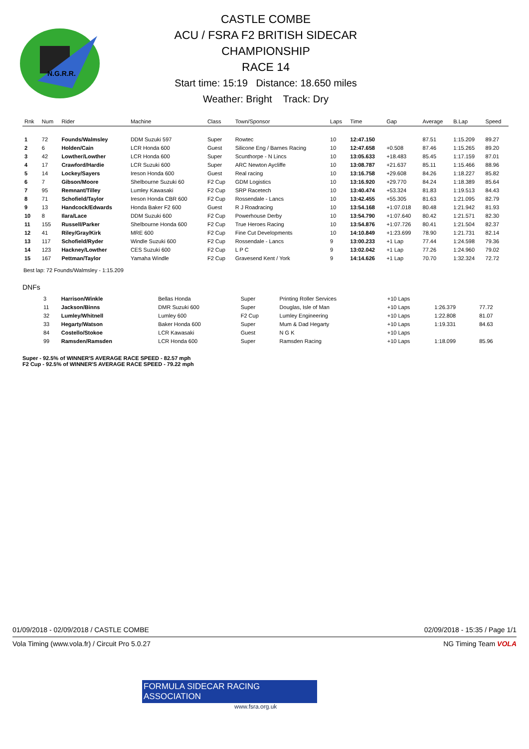N.G.R.R.
CASTLE COMBE
ACU / FSRA F2 BRITISH SIDECAR
CHAMPIONSHIP
RACE 14
Start time: 15:19 Distance: 18.650 miles
Weather: Bright Track: Dry
| Rnk | Num | Rider | Machine | Class | Town/Sponsor | Laps | Time | Gap | Average | B.Lap | Speed |
| --- | --- | --- | --- | --- | --- | --- | --- | --- | --- | --- | --- |
| 1 | 72 | Founds/Walmsley | DDM Suzuki 597 | Super | Rowtec | 10 | 12:47.150 | | 87.51 | 1:15.209 | 89.27 |
| 2 | 6 | Holden/Cain | LCR Honda 600 | Guest | Silicone Eng / Barnes Racing | 10 | 12:47.658 | +0.508 | 87.46 | 1:15.265 | 89.20 |
| 3 | 42 | Lowther/Lowther | LCR Honda 600 | Super | Scunthorpe - N Lincs | 10 | 13:05.633 | +18.483 | 85.45 | 1:17.159 | 87.01 |
| 4 | 17 | Crawford/Hardie | LCR Suzuki 600 | Super | ARC Newton Aycliffe | 10 | 13:08.787 | +21.637 | 85.11 | 1:15.466 | 88.96 |
| 5 | 14 | Lockey/Sayers | Ireson Honda 600 | Guest | Real racing | 10 | 13:16.758 | +29.608 | 84.26 | 1:18.227 | 85.82 |
| 6 | 7 | Gibson/Moore | Shelbourne Suzuki 60 | F2 Cup | GDM Logistics | 10 | 13:16.920 | +29.770 | 84.24 | 1:18.389 | 85.64 |
| 7 | 95 | Remnant/Tilley | Lumley Kawasaki | F2 Cup | SRP Racetech | 10 | 13:40.474 | +53.324 | 81.83 | 1:19.513 | 84.43 |
| 8 | 71 | Schofield/Taylor | Ireson Honda CBR 600 | F2 Cup | Rossendale - Lancs | 10 | 13:42.455 | +55.305 | 81.63 | 1:21.095 | 82.79 |
| 9 | 13 | Handcock/Edwards | Honda Baker F2 600 | Guest | R J Roadracing | 10 | 13:54.168 | +1:07.018 | 80.48 | 1:21.942 | 81.93 |
| 10 | 8 | Ilara/Lace | DDM Suzuki 600 | F2 Cup | Powerhouse Derby | 10 | 13:54.790 | +1:07.640 | 80.42 | 1:21.571 | 82.30 |
| 11 | 155 | Russell/Parker | Shelbourne Honda 600 | F2 Cup | True Heroes Racing | 10 | 13:54.876 | +1:07.726 | 80.41 | 1:21.504 | 82.37 |
| 12 | 41 | Riley/Gray/Kirk | MRE 600 | F2 Cup | Fine Cut Developments | 10 | 14:10.849 | +1:23.699 | 78.90 | 1:21.731 | 82.14 |
| 13 | 117 | Schofield/Ryder | Windle Suzuki 600 | F2 Cup | Rossendale - Lancs | 9 | 13:00.233 | +1 Lap | 77.44 | 1:24.598 | 79.36 |
| 14 | 123 | Hackney/Lowther | CES Suzuki 600 | F2 Cup | L P C | 9 | 13:02.042 | +1 Lap | 77.26 | 1:24.960 | 79.02 |
| 15 | 167 | Pettman/Taylor | Yamaha Windle | F2 Cup | Gravesend Kent / York | 9 | 14:14.626 | +1 Lap | 70.70 | 1:32.324 | 72.72 |
Best lap: 72 Founds/Walmsley - 1:15.209
DNFs
| | 3 | Harrison/Winkle | Bellas Honda | Super | Printing Roller Services | +10 Laps | | |
| | 11 | Jackson/Binns | DMR Suzuki 600 | Super | Douglas, Isle of Man | +10 Laps | 1:26.379 | 77.72 |
| | 32 | Lumley/Whitnell | Lumley 600 | F2 Cup | Lumley Engineering | +10 Laps | 1:22.808 | 81.07 |
| | 33 | Hegarty/Watson | Baker Honda 600 | Super | Mum & Dad Hegarty | +10 Laps | 1:19.331 | 84.63 |
| | 84 | Costello/Stokoe | LCR Kawasaki | Guest | N G K | +10 Laps | | |
| | 99 | Ramsden/Ramsden | LCR Honda 600 | Super | Ramsden Racing | +10 Laps | 1:18.099 | 85.96 |
Super - 92.5% of WINNER'S AVERAGE RACE SPEED - 82.57 mph
F2 Cup - 92.5% of WINNER'S AVERAGE RACE SPEED - 79.22 mph
01/09/2018 - 02/09/2018 / CASTLE COMBE 02/09/2018 - 15:35 / Page 1/1
Vola Timing (www.vola.fr) / Circuit Pro 5.0.27 NG Timing Team VOLA
FORMULA SIDECAR RACING ASSOCIATION
www.fsra.org.uk